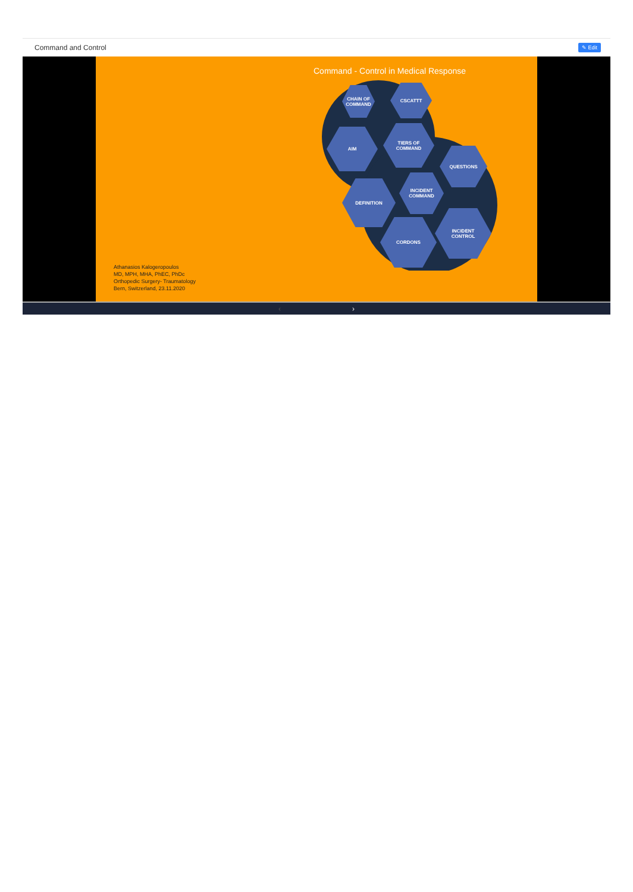Command and Control ✎ Edit
Command - Control in Medical Response
CHAIN OF
COMMAND
CSCATTT
AIM
TIERS OF
COMMAND
QUESTIONS
DEFINITION
INCIDENT
COMMAND
INCIDENT
CONTROL
CORDONS
Athanasios Kalogeropoulos
MD, MPH, MHA, PhEC, PhDc
Orthopedic Surgery- Traumatology
Bern, Switzerland, 23.11.2020
‹ ›